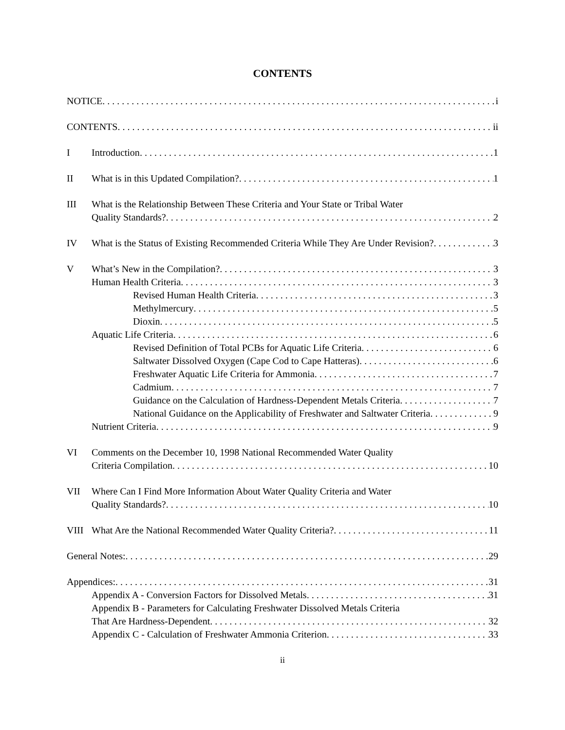CONTENTS
NOTICE i
CONTENTS ii
I Introduction 1
II What is in this Updated Compilation? 1
III What is the Relationship Between These Criteria and Your State or Tribal Water
Quality Standards? 2
IV What is the Status of Existing Recommended Criteria While They Are Under Revision? 3
V What’s New in the Compilation? 3
Human Health Criteria 3
Revised Human Health Criteria 3
Methylmercury 5
Dioxin 5
Aquatic Life Criteria 6
Revised Definition of Total PCBs for Aquatic Life Criteria 6
Saltwater Dissolved Oxygen (Cape Cod to Cape Hatteras) 6
Freshwater Aquatic Life Criteria for Ammonia 7
Cadmium 7
Guidance on the Calculation of Hardness-Dependent Metals Criteria 7
National Guidance on the Applicability of Freshwater and Saltwater Criteria 9
Nutrient Criteria 9
VI Comments on the December 10, 1998 National Recommended Water Quality
Criteria Compilation 10
VII Where Can I Find More Information About Water Quality Criteria and Water
Quality Standards? 10
VIII What Are the National Recommended Water Quality Criteria? 11
General Notes: 29
Appendices: 31
Appendix A - Conversion Factors for Dissolved Metals 31
Appendix B - Parameters for Calculating Freshwater Dissolved Metals Criteria
That Are Hardness-Dependent 32
Appendix C - Calculation of Freshwater Ammonia Criterion 33
ii